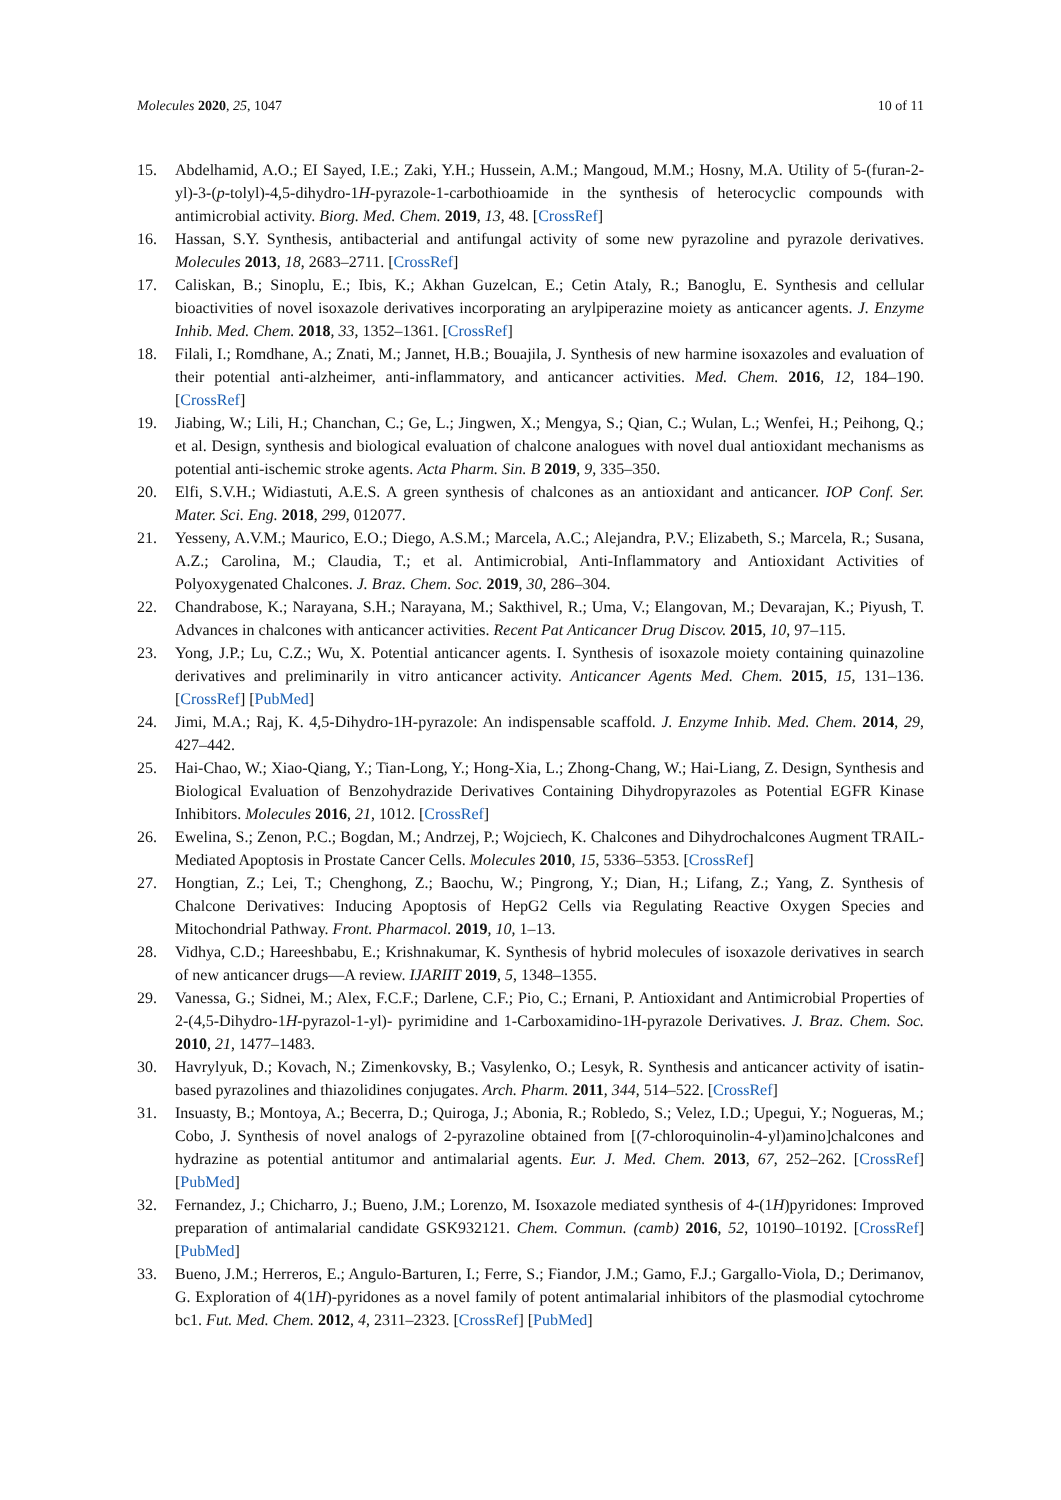Molecules 2020, 25, 1047 10 of 11
15. Abdelhamid, A.O.; EI Sayed, I.E.; Zaki, Y.H.; Hussein, A.M.; Mangoud, M.M.; Hosny, M.A. Utility of 5-(furan-2-yl)-3-(p-tolyl)-4,5-dihydro-1H-pyrazole-1-carbothioamide in the synthesis of heterocyclic compounds with antimicrobial activity. Biorg. Med. Chem. 2019, 13, 48. [CrossRef]
16. Hassan, S.Y. Synthesis, antibacterial and antifungal activity of some new pyrazoline and pyrazole derivatives. Molecules 2013, 18, 2683–2711. [CrossRef]
17. Caliskan, B.; Sinoplu, E.; Ibis, K.; Akhan Guzelcan, E.; Cetin Ataly, R.; Banoglu, E. Synthesis and cellular bioactivities of novel isoxazole derivatives incorporating an arylpiperazine moiety as anticancer agents. J. Enzyme Inhib. Med. Chem. 2018, 33, 1352–1361. [CrossRef]
18. Filali, I.; Romdhane, A.; Znati, M.; Jannet, H.B.; Bouajila, J. Synthesis of new harmine isoxazoles and evaluation of their potential anti-alzheimer, anti-inflammatory, and anticancer activities. Med. Chem. 2016, 12, 184–190. [CrossRef]
19. Jiabing, W.; Lili, H.; Chanchan, C.; Ge, L.; Jingwen, X.; Mengya, S.; Qian, C.; Wulan, L.; Wenfei, H.; Peihong, Q.; et al. Design, synthesis and biological evaluation of chalcone analogues with novel dual antioxidant mechanisms as potential anti-ischemic stroke agents. Acta Pharm. Sin. B 2019, 9, 335–350.
20. Elfi, S.V.H.; Widiastuti, A.E.S. A green synthesis of chalcones as an antioxidant and anticancer. IOP Conf. Ser. Mater. Sci. Eng. 2018, 299, 012077.
21. Yesseny, A.V.M.; Maurico, E.O.; Diego, A.S.M.; Marcela, A.C.; Alejandra, P.V.; Elizabeth, S.; Marcela, R.; Susana, A.Z.; Carolina, M.; Claudia, T.; et al. Antimicrobial, Anti-Inflammatory and Antioxidant Activities of Polyoxygenated Chalcones. J. Braz. Chem. Soc. 2019, 30, 286–304.
22. Chandrabose, K.; Narayana, S.H.; Narayana, M.; Sakthivel, R.; Uma, V.; Elangovan, M.; Devarajan, K.; Piyush, T. Advances in chalcones with anticancer activities. Recent Pat Anticancer Drug Discov. 2015, 10, 97–115.
23. Yong, J.P.; Lu, C.Z.; Wu, X. Potential anticancer agents. I. Synthesis of isoxazole moiety containing quinazoline derivatives and preliminarily in vitro anticancer activity. Anticancer Agents Med. Chem. 2015, 15, 131–136. [CrossRef] [PubMed]
24. Jimi, M.A.; Raj, K. 4,5-Dihydro-1H-pyrazole: An indispensable scaffold. J. Enzyme Inhib. Med. Chem. 2014, 29, 427–442.
25. Hai-Chao, W.; Xiao-Qiang, Y.; Tian-Long, Y.; Hong-Xia, L.; Zhong-Chang, W.; Hai-Liang, Z. Design, Synthesis and Biological Evaluation of Benzohydrazide Derivatives Containing Dihydropyrazoles as Potential EGFR Kinase Inhibitors. Molecules 2016, 21, 1012. [CrossRef]
26. Ewelina, S.; Zenon, P.C.; Bogdan, M.; Andrzej, P.; Wojciech, K. Chalcones and Dihydrochalcones Augment TRAIL-Mediated Apoptosis in Prostate Cancer Cells. Molecules 2010, 15, 5336–5353. [CrossRef]
27. Hongtian, Z.; Lei, T.; Chenghong, Z.; Baochu, W.; Pingrong, Y.; Dian, H.; Lifang, Z.; Yang, Z. Synthesis of Chalcone Derivatives: Inducing Apoptosis of HepG2 Cells via Regulating Reactive Oxygen Species and Mitochondrial Pathway. Front. Pharmacol. 2019, 10, 1–13.
28. Vidhya, C.D.; Hareeshbabu, E.; Krishnakumar, K. Synthesis of hybrid molecules of isoxazole derivatives in search of new anticancer drugs—A review. IJARIIT 2019, 5, 1348–1355.
29. Vanessa, G.; Sidnei, M.; Alex, F.C.F.; Darlene, C.F.; Pio, C.; Ernani, P. Antioxidant and Antimicrobial Properties of 2-(4,5-Dihydro-1H-pyrazol-1-yl)- pyrimidine and 1-Carboxamidino-1H-pyrazole Derivatives. J. Braz. Chem. Soc. 2010, 21, 1477–1483.
30. Havrylyuk, D.; Kovach, N.; Zimenkovsky, B.; Vasylenko, O.; Lesyk, R. Synthesis and anticancer activity of isatin-based pyrazolines and thiazolidines conjugates. Arch. Pharm. 2011, 344, 514–522. [CrossRef]
31. Insuasty, B.; Montoya, A.; Becerra, D.; Quiroga, J.; Abonia, R.; Robledo, S.; Velez, I.D.; Upegui, Y.; Nogueras, M.; Cobo, J. Synthesis of novel analogs of 2-pyrazoline obtained from [(7-chloroquinolin-4-yl)amino]chalcones and hydrazine as potential antitumor and antimalarial agents. Eur. J. Med. Chem. 2013, 67, 252–262. [CrossRef] [PubMed]
32. Fernandez, J.; Chicharro, J.; Bueno, J.M.; Lorenzo, M. Isoxazole mediated synthesis of 4-(1H)pyridones: Improved preparation of antimalarial candidate GSK932121. Chem. Commun. (camb) 2016, 52, 10190–10192. [CrossRef] [PubMed]
33. Bueno, J.M.; Herreros, E.; Angulo-Barturen, I.; Ferre, S.; Fiandor, J.M.; Gamo, F.J.; Gargallo-Viola, D.; Derimanov, G. Exploration of 4(1H)-pyridones as a novel family of potent antimalarial inhibitors of the plasmodial cytochrome bc1. Fut. Med. Chem. 2012, 4, 2311–2323. [CrossRef] [PubMed]